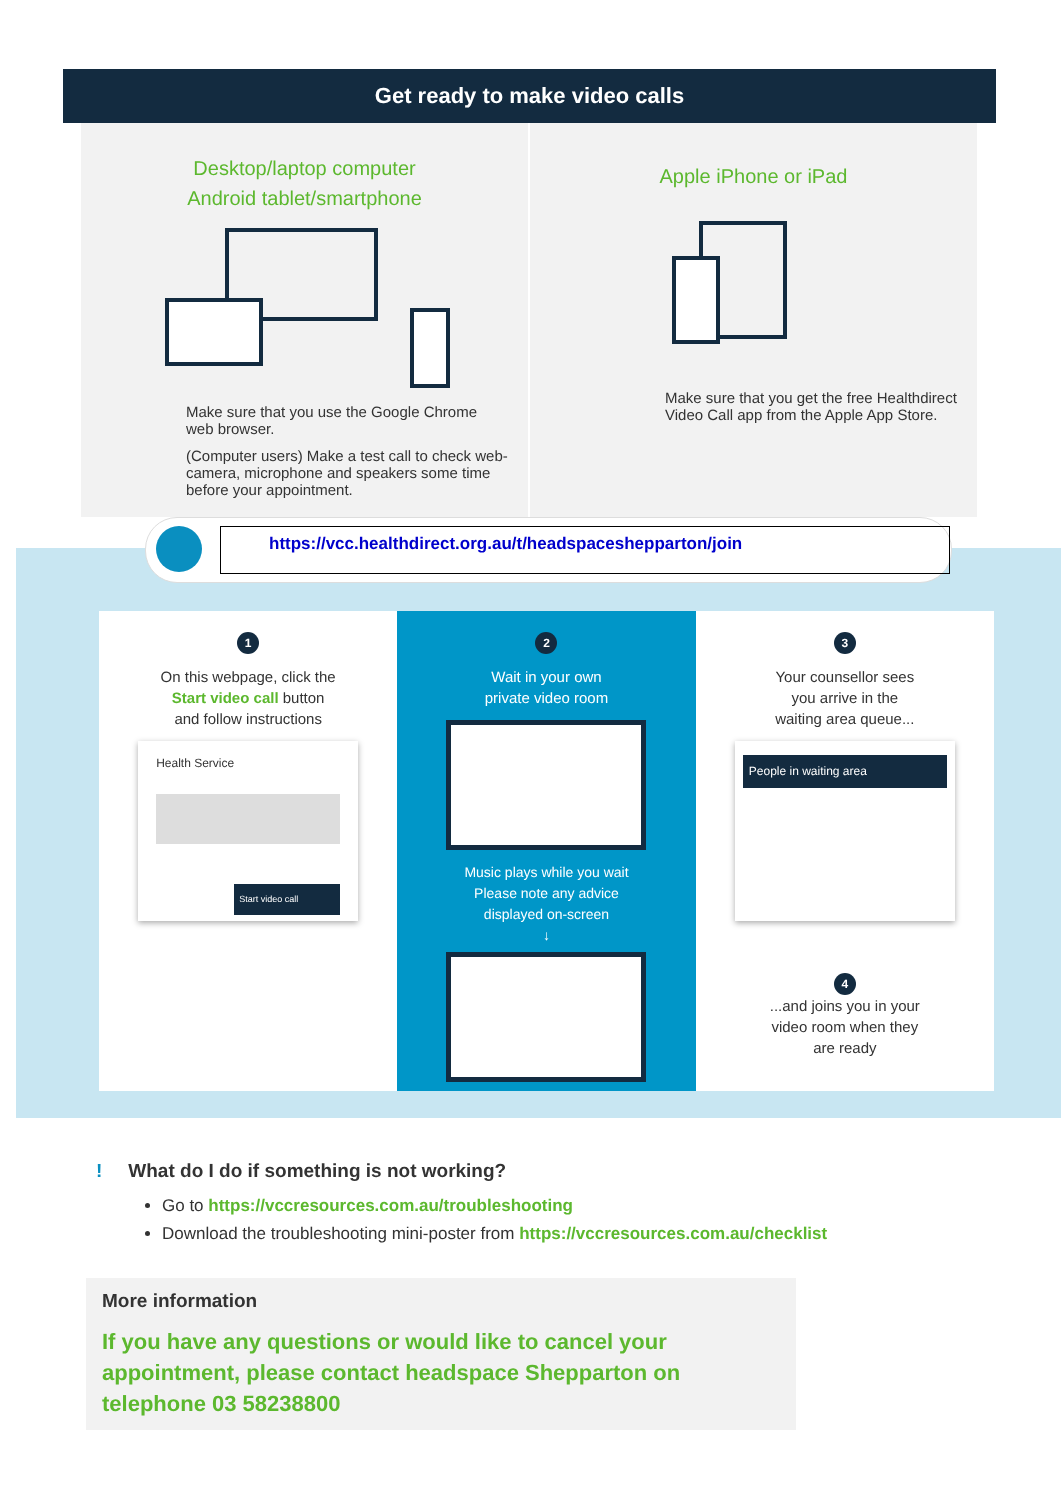Get ready to make video calls
Desktop/laptop computer
Android tablet/smartphone
Make sure that you use the Google Chrome web browser.
(Computer users) Make a test call to check web-camera, microphone and speakers some time before your appointment.
Apple iPhone or iPad
Make sure that you get the free Healthdirect Video Call app from the Apple App Store.
https://vcc.healthdirect.org.au/t/headspaceshepparton/join
1
On this webpage, click the
Start video call button
and follow instructions
Health Service
Start video call
2
Wait in your own
private video room
Music plays while you wait
Please note any advice
displayed on-screen
↓
3
Your counsellor sees
you arrive in the
waiting area queue...
People in waiting area
4
...and joins you in your
video room when they
are ready
! What do I do if something is not working?
Go to https://vccresources.com.au/troubleshooting
Download the troubleshooting mini-poster from https://vccresources.com.au/checklist
More information
If you have any questions or would like to cancel your appointment, please contact headspace Shepparton on telephone 03 58238800